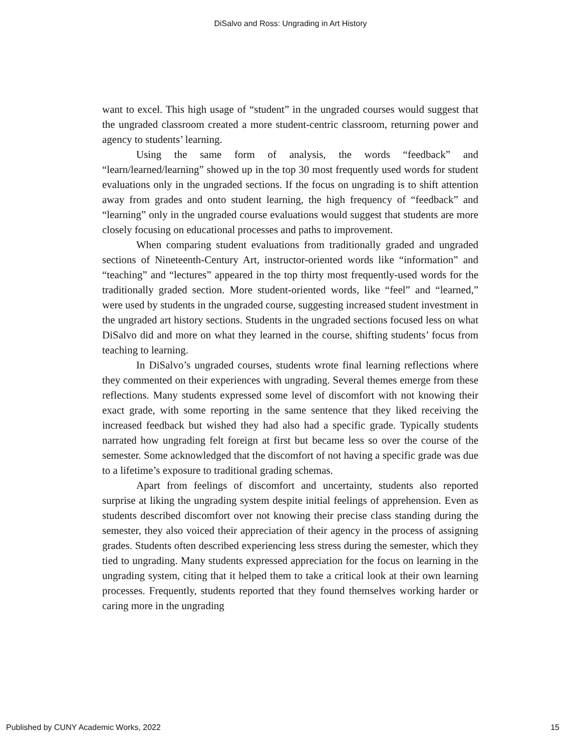DiSalvo and Ross: Ungrading in Art History
want to excel. This high usage of “student” in the ungraded courses would suggest that the ungraded classroom created a more student-centric classroom, returning power and agency to students’ learning.
Using the same form of analysis, the words “feedback” and “learn/learned/learning” showed up in the top 30 most frequently used words for student evaluations only in the ungraded sections. If the focus on ungrading is to shift attention away from grades and onto student learning, the high frequency of “feedback” and “learning” only in the ungraded course evaluations would suggest that students are more closely focusing on educational processes and paths to improvement.
When comparing student evaluations from traditionally graded and ungraded sections of Nineteenth-Century Art, instructor-oriented words like “information” and “teaching” and “lectures” appeared in the top thirty most frequently-used words for the traditionally graded section. More student-oriented words, like “feel” and “learned,” were used by students in the ungraded course, suggesting increased student investment in the ungraded art history sections. Students in the ungraded sections focused less on what DiSalvo did and more on what they learned in the course, shifting students’ focus from teaching to learning.
In DiSalvo’s ungraded courses, students wrote final learning reflections where they commented on their experiences with ungrading. Several themes emerge from these reflections. Many students expressed some level of discomfort with not knowing their exact grade, with some reporting in the same sentence that they liked receiving the increased feedback but wished they had also had a specific grade. Typically students narrated how ungrading felt foreign at first but became less so over the course of the semester. Some acknowledged that the discomfort of not having a specific grade was due to a lifetime’s exposure to traditional grading schemas.
Apart from feelings of discomfort and uncertainty, students also reported surprise at liking the ungrading system despite initial feelings of apprehension. Even as students described discomfort over not knowing their precise class standing during the semester, they also voiced their appreciation of their agency in the process of assigning grades. Students often described experiencing less stress during the semester, which they tied to ungrading. Many students expressed appreciation for the focus on learning in the ungrading system, citing that it helped them to take a critical look at their own learning processes. Frequently, students reported that they found themselves working harder or caring more in the ungrading
Published by CUNY Academic Works, 2022 15